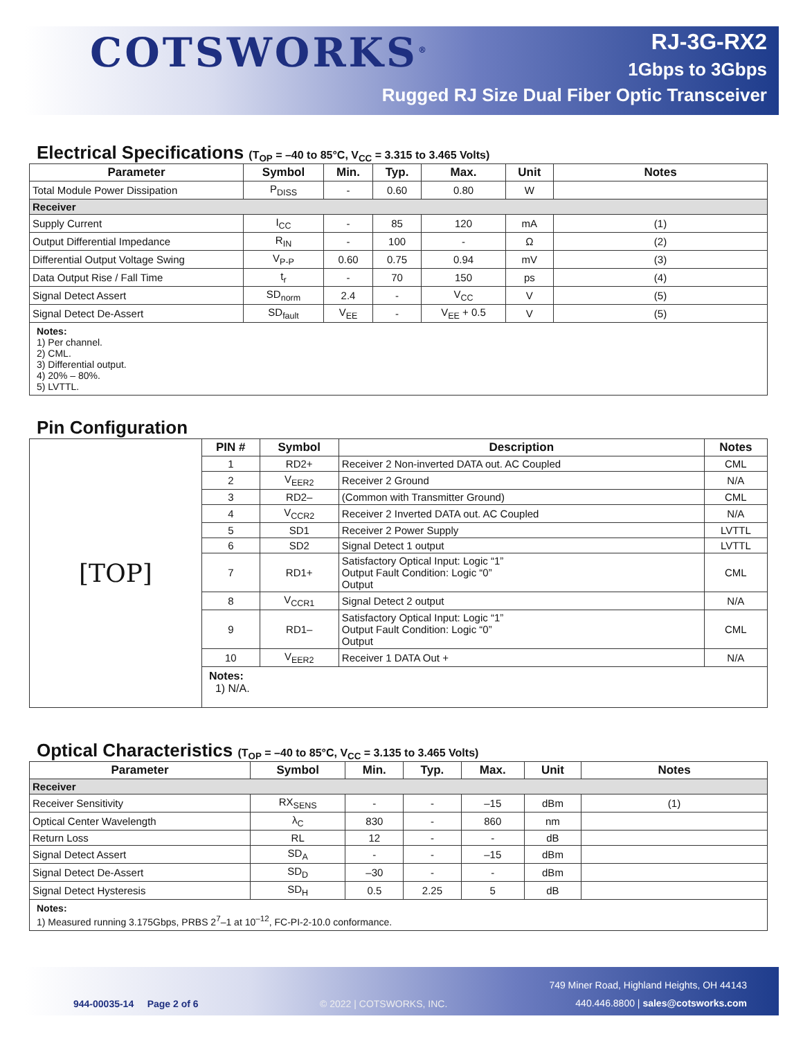COTSWORKS<sup>®</sup>
RJ-3G-RX2
1Gbps to 3Gbps
Rugged RJ Size Dual Fiber Optic Transceiver
Electrical Specifications (T<sub>OP</sub> = –40 to 85°C, V<sub>CC</sub> = 3.315 to 3.465 Volts)
| Parameter | Symbol | Min. | Typ. | Max. | Unit | Notes |
| --- | --- | --- | --- | --- | --- | --- |
| Total Module Power Dissipation | P<sub>DISS</sub> | - | 0.60 | 0.80 | W | |
| Receiver | | | | | | |
| Supply Current | I<sub>CC</sub> | - | 85 | 120 | mA | (1) |
| Output Differential Impedance | R<sub>IN</sub> | - | 100 | - | Ω | (2) |
| Differential Output Voltage Swing | V<sub>P-P</sub> | 0.60 | 0.75 | 0.94 | mV | (3) |
| Data Output Rise / Fall Time | t<sub>r</sub> | - | 70 | 150 | ps | (4) |
| Signal Detect Assert | SD<sub>norm</sub> | 2.4 | - | V<sub>CC</sub> | V | (5) |
| Signal Detect De-Assert | SD<sub>fault</sub> | V<sub>EE</sub> | - | V<sub>EE</sub> + 0.5 | V | (5) |
| Notes: 1) Per channel. 2) CML. 3) Differential output. 4) 20% – 80%. 5) LVTTL. | | | | | | |
Pin Configuration
| [TOP] | PIN # | Symbol | Description | Notes |
| | 1 | RD2+ | Receiver 2 Non-inverted DATA out. AC Coupled | CML |
| | 2 | V<sub>EER2</sub> | Receiver 2 Ground | N/A |
| | 3 | RD2– | (Common with Transmitter Ground) | CML |
| | 4 | V<sub>CCR2</sub> | Receiver 2 Inverted DATA out. AC Coupled | N/A |
| | 5 | SD1 | Receiver 2 Power Supply | LVTTL |
| | 6 | SD2 | Signal Detect 1 output | LVTTL |
| | 7 | RD1+ | Satisfactory Optical Input: Logic “1” Output Fault Condition: Logic “0” Output | CML |
| | 8 | V<sub>CCR1</sub> | Signal Detect 2 output | N/A |
| | 9 | RD1– | Satisfactory Optical Input: Logic “1” Output Fault Condition: Logic “0” Output | CML |
| | 10 | V<sub>EER2</sub> | Receiver 1 DATA Out + | N/A |
| | Notes: 1) N/A. | | | |
Optical Characteristics (T<sub>OP</sub> = –40 to 85°C, V<sub>CC</sub> = 3.135 to 3.465 Volts)
| Parameter | Symbol | Min. | Typ. | Max. | Unit | Notes |
| --- | --- | --- | --- | --- | --- | --- |
| Receiver | | | | | | |
| Receiver Sensitivity | RX<sub>SENS</sub> | - | - | –15 | dBm | (1) |
| Optical Center Wavelength | λ<sub>C</sub> | 830 | - | 860 | nm | |
| Return Loss | RL | 12 | - | - | dB | |
| Signal Detect Assert | SD<sub>A</sub> | - | - | –15 | dBm | |
| Signal Detect De-Assert | SD<sub>D</sub> | –30 | - | - | dBm | |
| Signal Detect Hysteresis | SD<sub>H</sub> | 0.5 | 2.25 | 5 | dB | |
| Notes: 1) Measured running 3.175Gbps, PRBS 2<sup>7</sup>–1 at 10<sup>–12</sup>, FC-PI-2-10.0 conformance. | | | | | | |
749 Miner Road, Highland Heights, OH 44143
944-00035-14 Page 2 of 6 © 2022 | COTSWORKS, INC.
440.446.8800 | sales@cotsworks.com